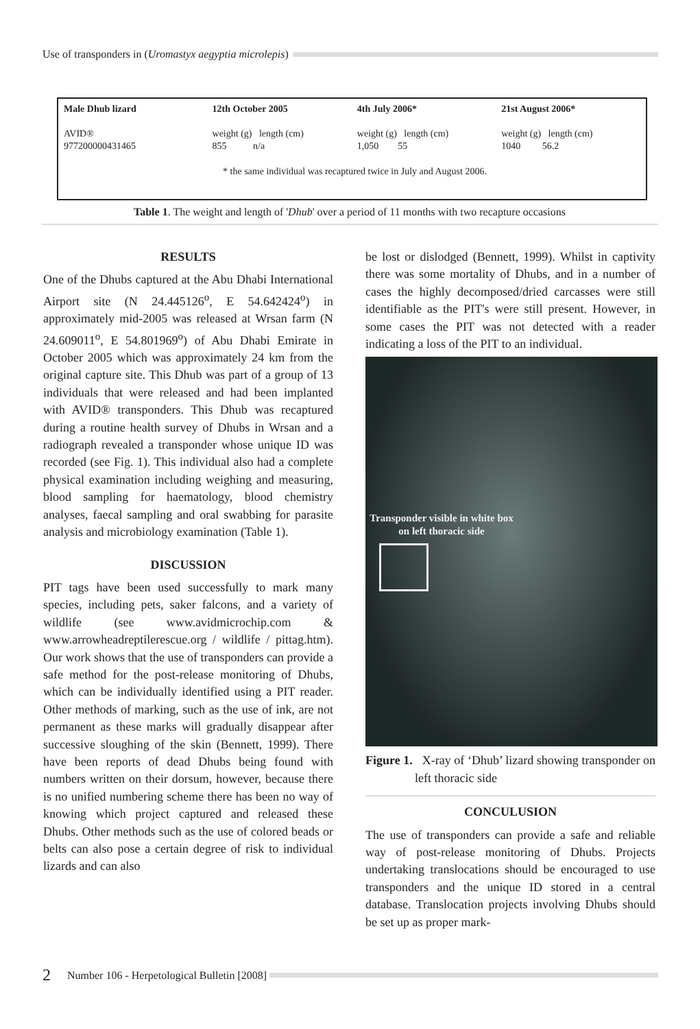Use of transponders in (Uromastyx aegyptia microlepis)
| Male Dhub lizard | 12th October 2005 | 4th July 2006* | 21st August 2006* |
| --- | --- | --- | --- |
| AVID® | weight (g) length (cm) | weight (g) length (cm) | weight (g) length (cm) |
| 977200000431465 | 855 n/a | 1,050 55 | 1040 56.2 |
| * the same individual was recaptured twice in July and August 2006. | | | |
Table 1. The weight and length of 'Dhub' over a period of 11 months with two recapture occasions
RESULTS
One of the Dhubs captured at the Abu Dhabi International Airport site (N 24.445126<sup>o</sup>, E 54.642424<sup>o</sup>) in approximately mid-2005 was released at Wrsan farm (N 24.609011<sup>o</sup>, E 54.801969<sup>o</sup>) of Abu Dhabi Emirate in October 2005 which was approximately 24 km from the original capture site. This Dhub was part of a group of 13 individuals that were released and had been implanted with AVID® transponders. This Dhub was recaptured during a routine health survey of Dhubs in Wrsan and a radiograph revealed a transponder whose unique ID was recorded (see Fig. 1). This individual also had a complete physical examination including weighing and measuring, blood sampling for haematology, blood chemistry analyses, faecal sampling and oral swabbing for parasite analysis and microbiology examination (Table 1).
DISCUSSION
PIT tags have been used successfully to mark many species, including pets, saker falcons, and a variety of wildlife (see www.avidmicrochip.com & www.arrowheadreptilerescue.org / wildlife / pittag.htm). Our work shows that the use of transponders can provide a safe method for the post-release monitoring of Dhubs, which can be individually identified using a PIT reader. Other methods of marking, such as the use of ink, are not permanent as these marks will gradually disappear after successive sloughing of the skin (Bennett, 1999). There have been reports of dead Dhubs being found with numbers written on their dorsum, however, because there is no unified numbering scheme there has been no way of knowing which project captured and released these Dhubs. Other methods such as the use of colored beads or belts can also pose a certain degree of risk to individual lizards and can also
be lost or dislodged (Bennett, 1999). Whilst in captivity there was some mortality of Dhubs, and in a number of cases the highly decomposed/dried carcasses were still identifiable as the PIT's were still present. However, in some cases the PIT was not detected with a reader indicating a loss of the PIT to an individual.
Transponder visible in white box on left thoracic side
Figure 1. X-ray of ‘Dhub’ lizard showing transponder on left thoracic side
CONCULUSION
The use of transponders can provide a safe and reliable way of post-release monitoring of Dhubs. Projects undertaking translocations should be encouraged to use transponders and the unique ID stored in a central database. Translocation projects involving Dhubs should be set up as proper mark-
2 Number 106 - Herpetological Bulletin [2008]